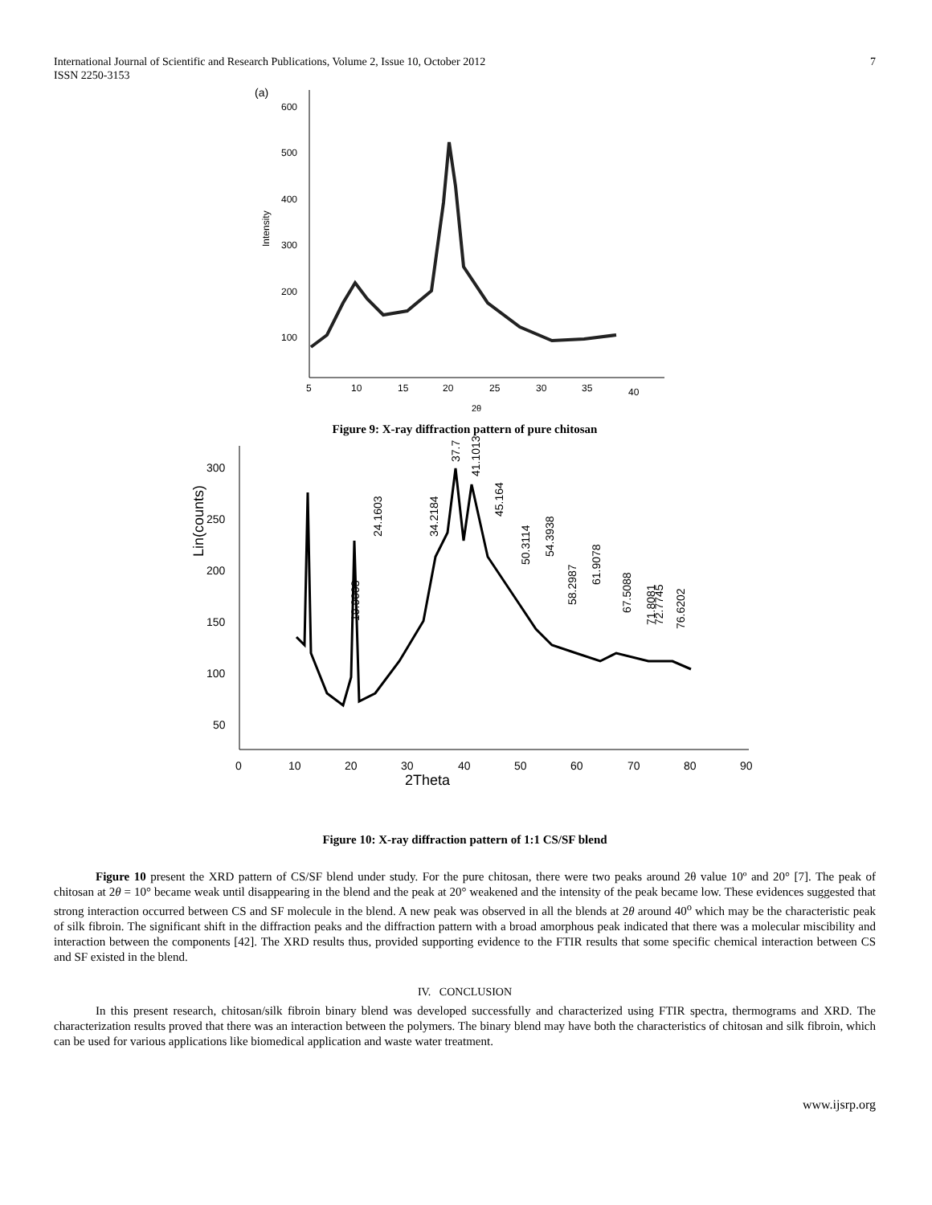International Journal of Scientific and Research Publications, Volume 2, Issue 10, October 2012
ISSN 2250-3153 7
(a)
Intensity
600
500
400
300
200
100
5
10
15
20
25
30
35
40
2θ
Figure 9: X-ray diffraction pattern of pure chitosan
Lin(counts)
300
250
200
150
100
50
0
10
20
30
40
50
60
70
80
90
2Theta
19.9003
24.1603
34.2184
37.7
41.1013
45.164
50.3114
54.3938
58.2987
61.9078
67.5088
71.8081
72.7745
76.6202
Figure 10: X-ray diffraction pattern of 1:1 CS/SF blend
Figure 10 present the XRD pattern of CS/SF blend under study. For the pure chitosan, there were two peaks around 2θ value 10º and 20° [7]. The peak of chitosan at 2θ = 10° became weak until disappearing in the blend and the peak at 20° weakened and the intensity of the peak became low. These evidences suggested that strong interaction occurred between CS and SF molecule in the blend. A new peak was observed in all the blends at 2θ around 40<sup>o</sup> which may be the characteristic peak of silk fibroin. The significant shift in the diffraction peaks and the diffraction pattern with a broad amorphous peak indicated that there was a molecular miscibility and interaction between the components [42]. The XRD results thus, provided supporting evidence to the FTIR results that some specific chemical interaction between CS and SF existed in the blend.
IV. CONCLUSION
In this present research, chitosan/silk fibroin binary blend was developed successfully and characterized using FTIR spectra, thermograms and XRD. The characterization results proved that there was an interaction between the polymers. The binary blend may have both the characteristics of chitosan and silk fibroin, which can be used for various applications like biomedical application and waste water treatment.
www.ijsrp.org